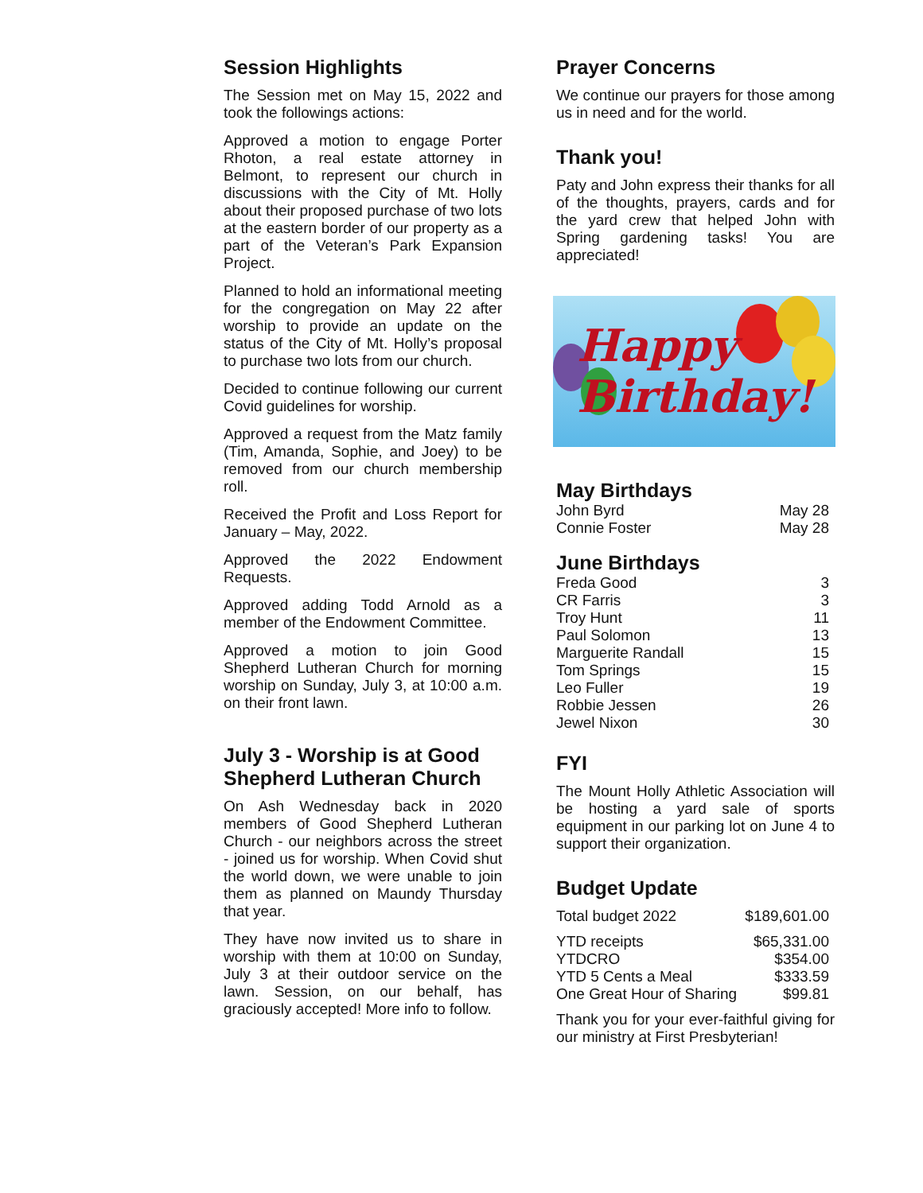Session Highlights
The Session met on May 15, 2022 and took the followings actions:
Approved a motion to engage Porter Rhoton, a real estate attorney in Belmont, to represent our church in discussions with the City of Mt. Holly about their proposed purchase of two lots at the eastern border of our property as a part of the Veteran’s Park Expansion Project.
Planned to hold an informational meeting for the congregation on May 22 after worship to provide an update on the status of the City of Mt. Holly’s proposal to purchase two lots from our church.
Decided to continue following our current Covid guidelines for worship.
Approved a request from the Matz family (Tim, Amanda, Sophie, and Joey) to be removed from our church membership roll.
Received the Profit and Loss Report for January – May, 2022.
Approved the 2022 Endowment Requests.
Approved adding Todd Arnold as a member of the Endowment Committee.
Approved a motion to join Good Shepherd Lutheran Church for morning worship on Sunday, July 3, at 10:00 a.m. on their front lawn.
July 3 - Worship is at Good Shepherd Lutheran Church
On Ash Wednesday back in 2020 members of Good Shepherd Lutheran Church - our neighbors across the street - joined us for worship. When Covid shut the world down, we were unable to join them as planned on Maundy Thursday that year.
They have now invited us to share in worship with them at 10:00 on Sunday, July 3 at their outdoor service on the lawn. Session, on our behalf, has graciously accepted! More info to follow.
Prayer Concerns
We continue our prayers for those among us in need and for the world.
Thank you!
Paty and John express their thanks for all of the thoughts, prayers, cards and for the yard crew that helped John with Spring gardening tasks! You are appreciated!
Happy
Birthday!
May Birthdays
| John Byrd | May 28 |
| Connie Foster | May 28 |
June Birthdays
| Freda Good | 3 |
| CR Farris | 3 |
| Troy Hunt | 11 |
| Paul Solomon | 13 |
| Marguerite Randall | 15 |
| Tom Springs | 15 |
| Leo Fuller | 19 |
| Robbie Jessen | 26 |
| Jewel Nixon | 30 |
FYI
The Mount Holly Athletic Association will be hosting a yard sale of sports equipment in our parking lot on June 4 to support their organization.
Budget Update
| Total budget 2022 | $189,601.00 |
| YTD receipts | $65,331.00 |
| YTDCRO | $354.00 |
| YTD 5 Cents a Meal | $333.59 |
| One Great Hour of Sharing | $99.81 |
Thank you for your ever-faithful giving for our ministry at First Presbyterian!